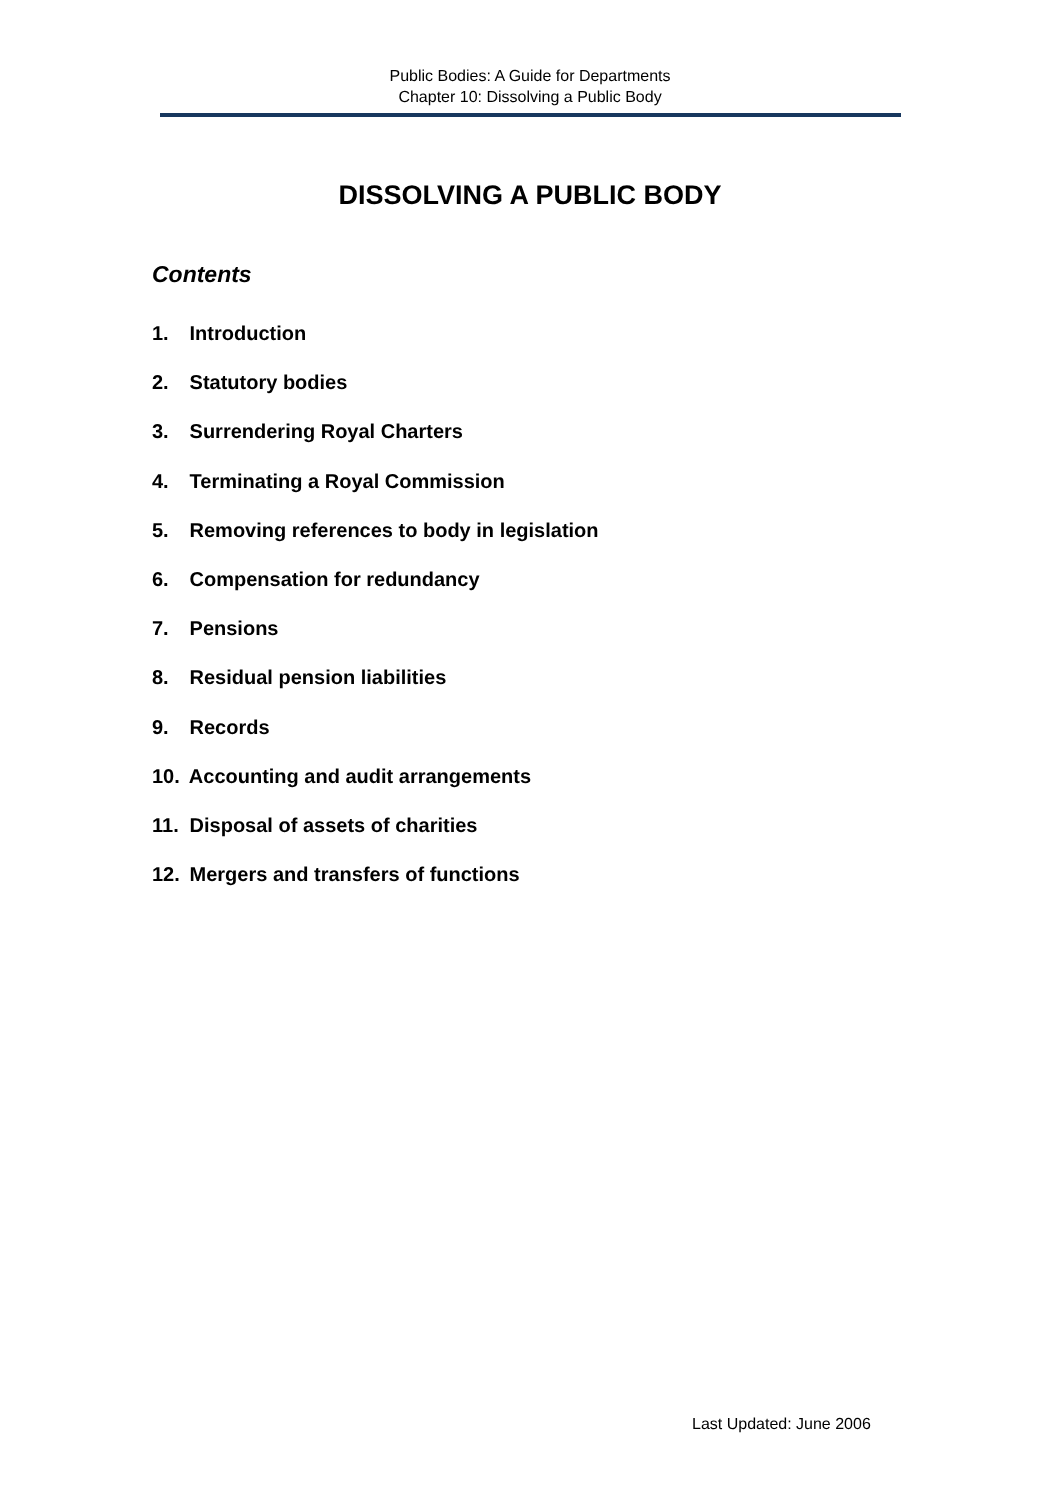Public Bodies: A Guide for Departments
Chapter 10: Dissolving a Public Body
DISSOLVING A PUBLIC BODY
Contents
1. Introduction
2. Statutory bodies
3. Surrendering Royal Charters
4. Terminating a Royal Commission
5. Removing references to body in legislation
6. Compensation for redundancy
7. Pensions
8. Residual pension liabilities
9. Records
10. Accounting and audit arrangements
11. Disposal of assets of charities
12. Mergers and transfers of functions
Last Updated: June 2006